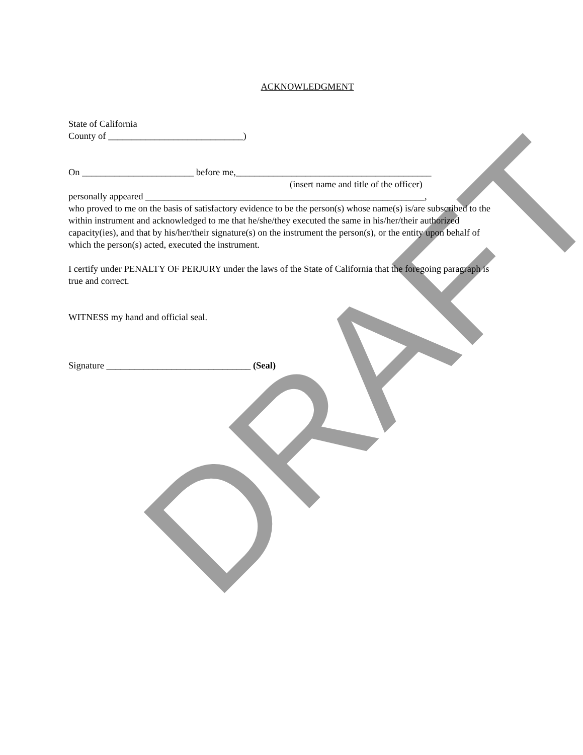DRAFT
ACKNOWLEDGMENT
State of California
County of _____________________________)
On ________________________ before me,__________________________________________
(insert name and title of the officer)
personally appeared ____________________________________________________________,
who proved to me on the basis of satisfactory evidence to be the person(s) whose name(s) is/are subscribed to the within instrument and acknowledged to me that he/she/they executed the same in his/her/their authorized capacity(ies), and that by his/her/their signature(s) on the instrument the person(s), or the entity upon behalf of which the person(s) acted, executed the instrument.
I certify under PENALTY OF PERJURY under the laws of the State of California that the foregoing paragraph is true and correct.
WITNESS my hand and official seal.
Signature _______________________________ (Seal)